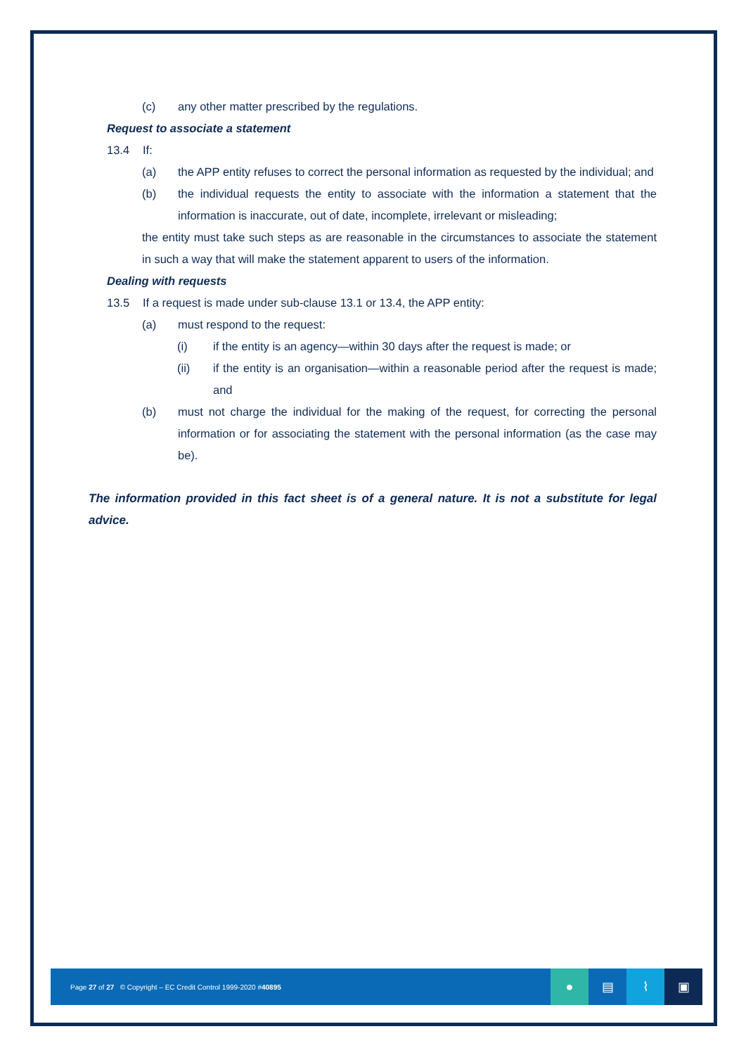(c) any other matter prescribed by the regulations.
Request to associate a statement
13.4 If:
(a) the APP entity refuses to correct the personal information as requested by the individual; and
(b) the individual requests the entity to associate with the information a statement that the information is inaccurate, out of date, incomplete, irrelevant or misleading;
the entity must take such steps as are reasonable in the circumstances to associate the statement in such a way that will make the statement apparent to users of the information.
Dealing with requests
13.5 If a request is made under sub-clause 13.1 or 13.4, the APP entity:
(a) must respond to the request:
(i) if the entity is an agency—within 30 days after the request is made; or
(ii) if the entity is an organisation—within a reasonable period after the request is made; and
(b) must not charge the individual for the making of the request, for correcting the personal information or for associating the statement with the personal information (as the case may be).
The information provided in this fact sheet is of a general nature. It is not a substitute for legal advice.
Page 27 of 27 © Copyright – EC Credit Control 1999-2020 #40895 ● ▤ ⌇ ▣